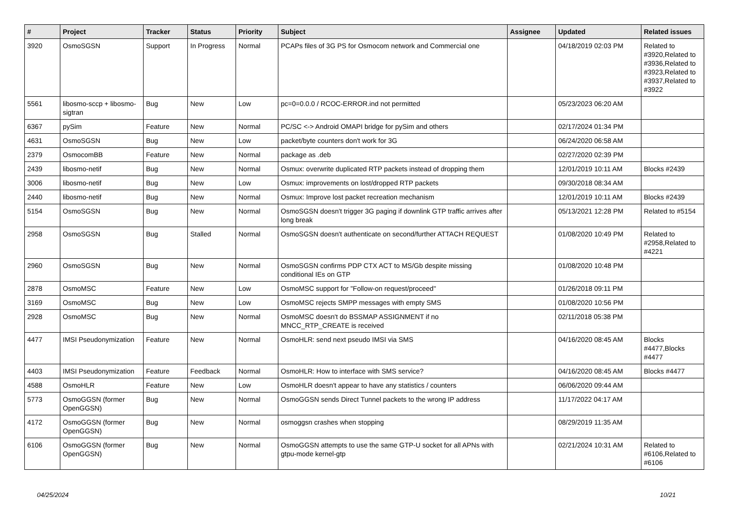| # | Project | Tracker | Status | Priority | Subject | Assignee | Updated | Related issues |
| --- | --- | --- | --- | --- | --- | --- | --- | --- |
| 3920 | OsmoSGSN | Support | In Progress | Normal | PCAPs files of 3G PS for Osmocom network and Commercial one | | 04/18/2019 02:03 PM | Related to #3920,Related to #3936,Related to #3923,Related to #3937,Related to #3922 |
| 5561 | libosmo-sccp + libosmo-sigtran | Bug | New | Low | pc=0=0.0.0 / RCOC-ERROR.ind not permitted | | 05/23/2023 06:20 AM | |
| 6367 | pySim | Feature | New | Normal | PC/SC <-> Android OMAPI bridge for pySim and others | | 02/17/2024 01:34 PM | |
| 4631 | OsmoSGSN | Bug | New | Low | packet/byte counters don't work for 3G | | 06/24/2020 06:58 AM | |
| 2379 | OsmocomBB | Feature | New | Normal | package as .deb | | 02/27/2020 02:39 PM | |
| 2439 | libosmo-netif | Bug | New | Normal | Osmux: overwrite duplicated RTP packets instead of dropping them | | 12/01/2019 10:11 AM | Blocks #2439 |
| 3006 | libosmo-netif | Bug | New | Low | Osmux: improvements on lost/dropped RTP packets | | 09/30/2018 08:34 AM | |
| 2440 | libosmo-netif | Bug | New | Normal | Osmux: Improve lost packet recreation mechanism | | 12/01/2019 10:11 AM | Blocks #2439 |
| 5154 | OsmoSGSN | Bug | New | Normal | OsmoSGSN doesn't trigger 3G paging if downlink GTP traffic arrives after long break | | 05/13/2021 12:28 PM | Related to #5154 |
| 2958 | OsmoSGSN | Bug | Stalled | Normal | OsmoSGSN doesn't authenticate on second/further ATTACH REQUEST | | 01/08/2020 10:49 PM | Related to #2958,Related to #4221 |
| 2960 | OsmoSGSN | Bug | New | Normal | OsmoSGSN confirms PDP CTX ACT to MS/Gb despite missing conditional IEs on GTP | | 01/08/2020 10:48 PM | |
| 2878 | OsmoMSC | Feature | New | Low | OsmoMSC support for "Follow-on request/proceed" | | 01/26/2018 09:11 PM | |
| 3169 | OsmoMSC | Bug | New | Low | OsmoMSC rejects SMPP messages with empty SMS | | 01/08/2020 10:56 PM | |
| 2928 | OsmoMSC | Bug | New | Normal | OsmoMSC doesn't do BSSMAP ASSIGNMENT if no MNCC_RTP_CREATE is received | | 02/11/2018 05:38 PM | |
| 4477 | IMSI Pseudonymization | Feature | New | Normal | OsmoHLR: send next pseudo IMSI via SMS | | 04/16/2020 08:45 AM | Blocks #4477,Blocks #4477 |
| 4403 | IMSI Pseudonymization | Feature | Feedback | Normal | OsmoHLR: How to interface with SMS service? | | 04/16/2020 08:45 AM | Blocks #4477 |
| 4588 | OsmoHLR | Feature | New | Low | OsmoHLR doesn't appear to have any statistics / counters | | 06/06/2020 09:44 AM | |
| 5773 | OsmoGGSN (former OpenGGSN) | Bug | New | Normal | OsmoGGSN sends Direct Tunnel packets to the wrong IP address | | 11/17/2022 04:17 AM | |
| 4172 | OsmoGGSN (former OpenGGSN) | Bug | New | Normal | osmoggsn crashes when stopping | | 08/29/2019 11:35 AM | |
| 6106 | OsmoGGSN (former OpenGGSN) | Bug | New | Normal | OsmoGGSN attempts to use the same GTP-U socket for all APNs with gtpu-mode kernel-gtp | | 02/21/2024 10:31 AM | Related to #6106,Related to #6106 |
04/25/2024 10/21